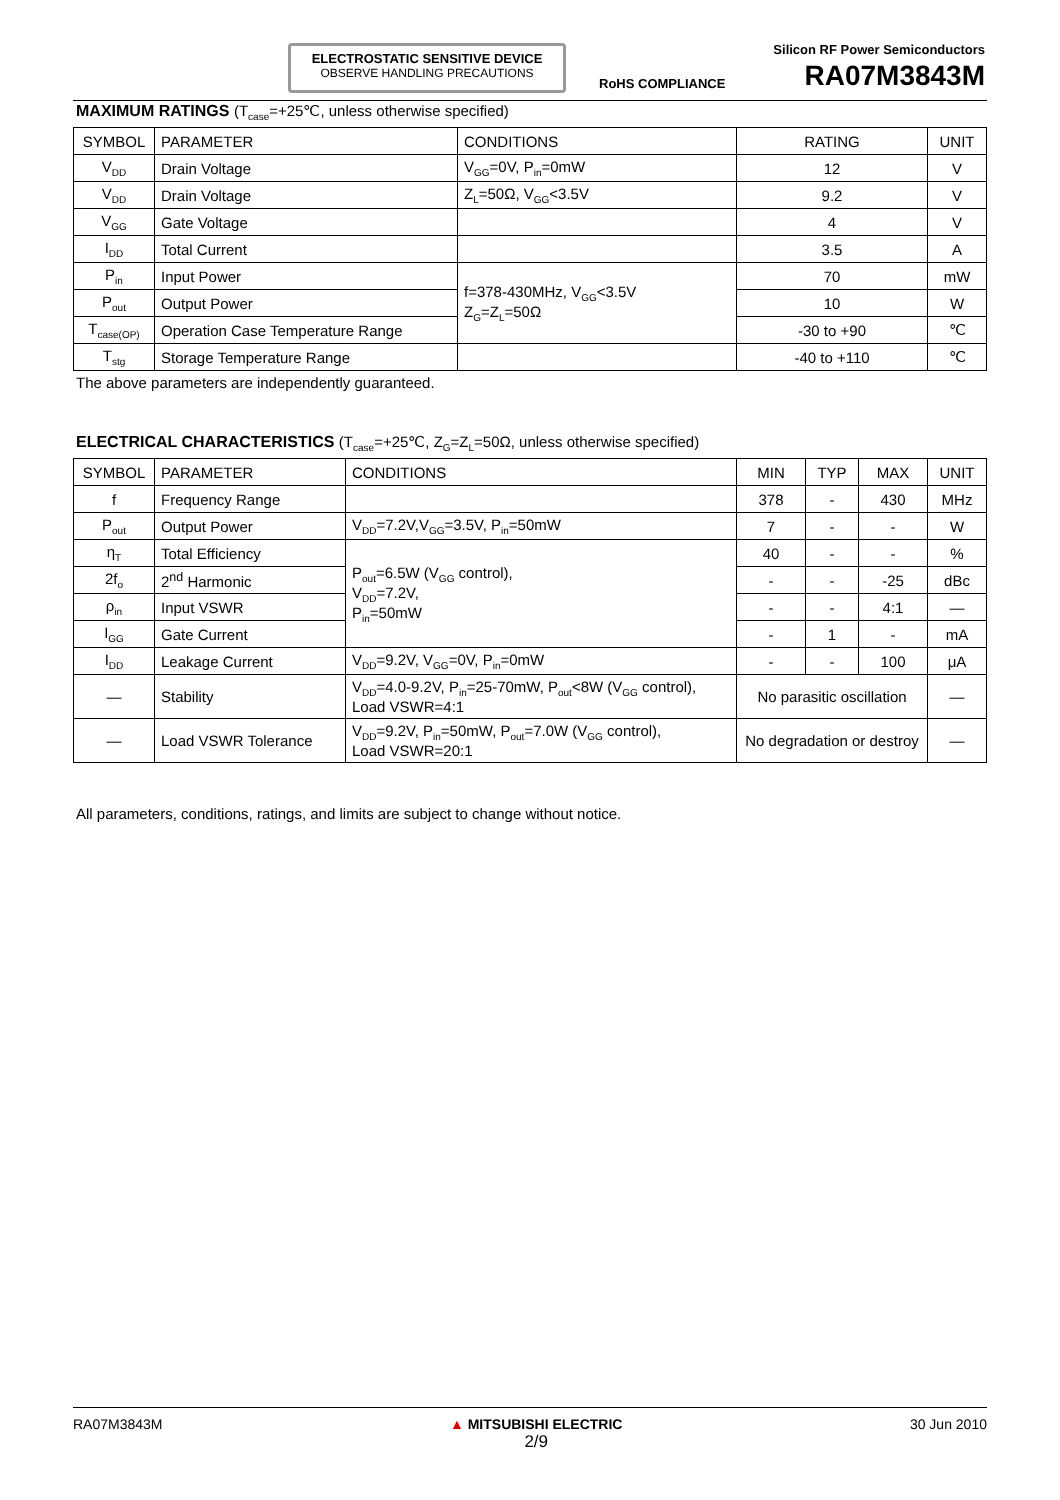ELECTROSTATIC SENSITIVE DEVICE
OBSERVE HANDLING PRECAUTIONS
Silicon RF Power Semiconductors
RoHS COMPLIANCE RA07M3843M
MAXIMUM RATINGS (T<sub>case</sub>=+25℃, unless otherwise specified)
| SYMBOL | PARAMETER | CONDITIONS | RATING | UNIT |
| --- | --- | --- | --- | --- |
| V<sub>DD</sub> | Drain Voltage | V<sub>GG</sub>=0V, P<sub>in</sub>=0mW | 12 | V |
| V<sub>DD</sub> | Drain Voltage | Z<sub>L</sub>=50Ω, V<sub>GG</sub><3.5V | 9.2 | V |
| V<sub>GG</sub> | Gate Voltage | | 4 | V |
| I<sub>DD</sub> | Total Current | | 3.5 | A |
| P<sub>in</sub> | Input Power | f=378-430MHz, V<sub>GG</sub><3.5V Z<sub>G</sub>=Z<sub>L</sub>=50Ω | 70 | mW |
| P<sub>out</sub> | Output Power | | 10 | W |
| T<sub>case(OP)</sub> | Operation Case Temperature Range | | -30 to +90 | ℃ |
| T<sub>stg</sub> | Storage Temperature Range | | -40 to +110 | ℃ |
The above parameters are independently guaranteed.
ELECTRICAL CHARACTERISTICS (T<sub>case</sub>=+25℃, Z<sub>G</sub>=Z<sub>L</sub>=50Ω, unless otherwise specified)
| SYMBOL | PARAMETER | CONDITIONS | MIN | TYP | MAX | UNIT |
| --- | --- | --- | --- | --- | --- | --- |
| f | Frequency Range | | 378 | - | 430 | MHz |
| P<sub>out</sub> | Output Power | V<sub>DD</sub>=7.2V,V<sub>GG</sub>=3.5V, P<sub>in</sub>=50mW | 7 | - | - | W |
| η<sub>T</sub> | Total Efficiency | P<sub>out</sub>=6.5W (V<sub>GG</sub> control), V<sub>DD</sub>=7.2V, P<sub>in</sub>=50mW | 40 | - | - | % |
| 2f<sub>o</sub> | 2<sup>nd</sup> Harmonic | | - | - | -25 | dBc |
| ρ<sub>in</sub> | Input VSWR | | - | - | 4:1 | — |
| I<sub>GG</sub> | Gate Current | | - | 1 | - | mA |
| I<sub>DD</sub> | Leakage Current | V<sub>DD</sub>=9.2V, V<sub>GG</sub>=0V, P<sub>in</sub>=0mW | - | - | 100 | μA |
| — | Stability | V<sub>DD</sub>=4.0-9.2V, P<sub>in</sub>=25-70mW, P<sub>out</sub><8W (V<sub>GG</sub> control), Load VSWR=4:1 | No parasitic oscillation | | | — |
| — | Load VSWR Tolerance | V<sub>DD</sub>=9.2V, P<sub>in</sub>=50mW, P<sub>out</sub>=7.0W (V<sub>GG</sub> control), Load VSWR=20:1 | No degradation or destroy | | | — |
All parameters, conditions, ratings, and limits are subject to change without notice.
RA07M3843M ▲ MITSUBISHI ELECTRIC
2/9 30 Jun 2010